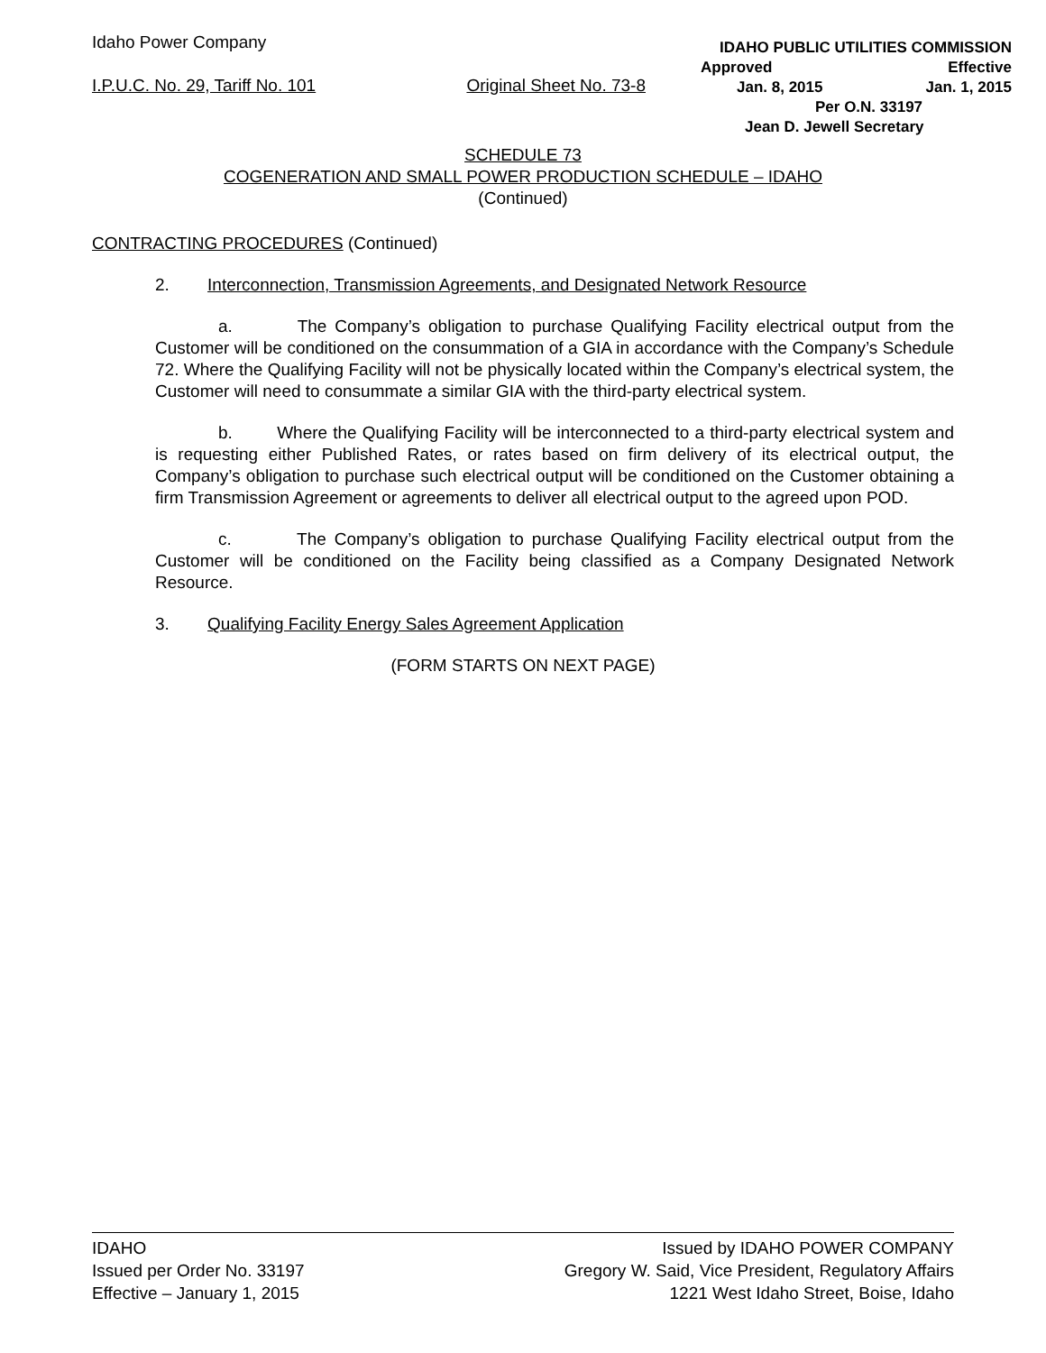Idaho Power Company
I.P.U.C. No. 29, Tariff No. 101 Original Sheet No. 73-8
IDAHO PUBLIC UTILITIES COMMISSION
Approved Effective
Jan. 8, 2015 Jan. 1, 2015
Per O.N. 33197
Jean D. Jewell Secretary
SCHEDULE 73
COGENERATION AND SMALL POWER PRODUCTION SCHEDULE – IDAHO
(Continued)
CONTRACTING PROCEDURES (Continued)
2. Interconnection, Transmission Agreements, and Designated Network Resource
a. The Company’s obligation to purchase Qualifying Facility electrical output from the Customer will be conditioned on the consummation of a GIA in accordance with the Company’s Schedule 72. Where the Qualifying Facility will not be physically located within the Company’s electrical system, the Customer will need to consummate a similar GIA with the third-party electrical system.
b. Where the Qualifying Facility will be interconnected to a third-party electrical system and is requesting either Published Rates, or rates based on firm delivery of its electrical output, the Company’s obligation to purchase such electrical output will be conditioned on the Customer obtaining a firm Transmission Agreement or agreements to deliver all electrical output to the agreed upon POD.
c. The Company’s obligation to purchase Qualifying Facility electrical output from the Customer will be conditioned on the Facility being classified as a Company Designated Network Resource.
3. Qualifying Facility Energy Sales Agreement Application
(FORM STARTS ON NEXT PAGE)
IDAHO
Issued per Order No. 33197
Effective – January 1, 2015
Issued by IDAHO POWER COMPANY
Gregory W. Said, Vice President, Regulatory Affairs
1221 West Idaho Street, Boise, Idaho